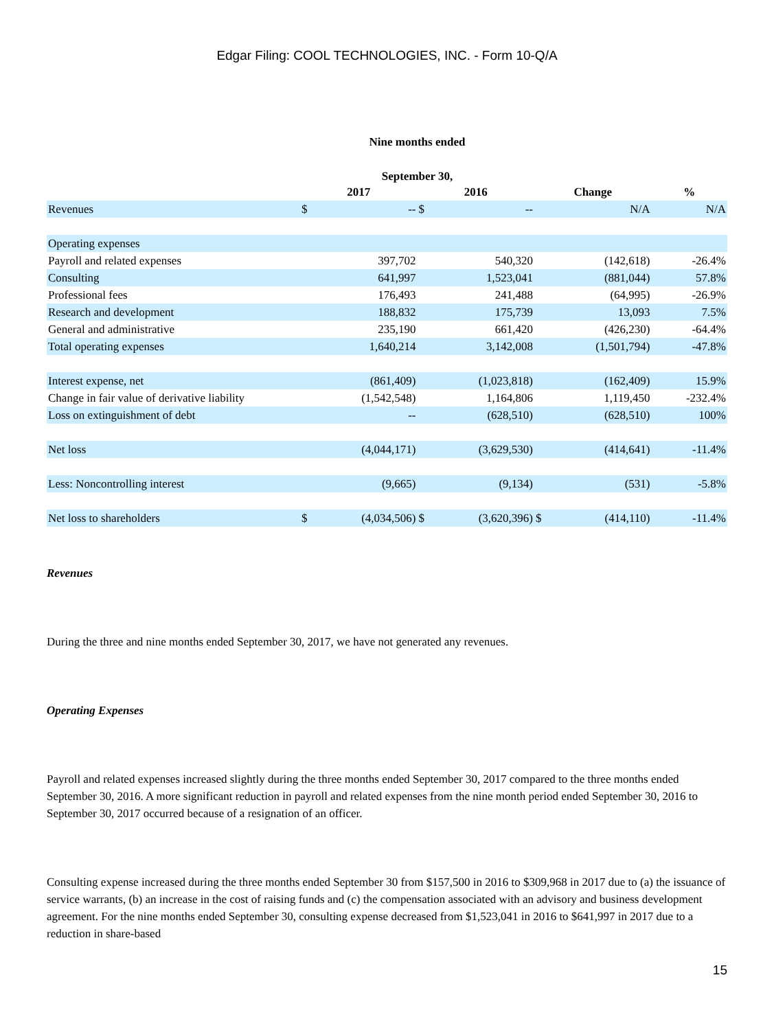Edgar Filing: COOL TECHNOLOGIES, INC. - Form 10-Q/A
| | Nine months ended | | | | | | |
| | September 30, | | | | | | |
| | 2017 | | 2016 | | Change | | % |
| Revenues | $ | -- | $ | -- | | N/A | N/A |
| Operating expenses | | | | | | | |
| Payroll and related expenses | | 397,702 | | 540,320 | | (142,618) | -26.4% |
| Consulting | | 641,997 | | 1,523,041 | | (881,044) | 57.8% |
| Professional fees | | 176,493 | | 241,488 | | (64,995) | -26.9% |
| Research and development | | 188,832 | | 175,739 | | 13,093 | 7.5% |
| General and administrative | | 235,190 | | 661,420 | | (426,230) | -64.4% |
| Total operating expenses | | 1,640,214 | | 3,142,008 | | (1,501,794) | -47.8% |
| Interest expense, net | | (861,409) | | (1,023,818) | | (162,409) | 15.9% |
| Change in fair value of derivative liability | | (1,542,548) | | 1,164,806 | | 1,119,450 | -232.4% |
| Loss on extinguishment of debt | | -- | | (628,510) | | (628,510) | 100% |
| Net loss | | (4,044,171) | | (3,629,530) | | (414,641) | -11.4% |
| Less: Noncontrolling interest | | (9,665) | | (9,134) | | (531) | -5.8% |
| Net loss to shareholders | $ | (4,034,506) | $ | (3,620,396) | $ | (414,110) | -11.4% |
Revenues
During the three and nine months ended September 30, 2017, we have not generated any revenues.
Operating Expenses
Payroll and related expenses increased slightly during the three months ended September 30, 2017 compared to the three months ended September 30, 2016. A more significant reduction in payroll and related expenses from the nine month period ended September 30, 2016 to September 30, 2017 occurred because of a resignation of an officer.
Consulting expense increased during the three months ended September 30 from $157,500 in 2016 to $309,968 in 2017 due to (a) the issuance of service warrants, (b) an increase in the cost of raising funds and (c) the compensation associated with an advisory and business development agreement. For the nine months ended September 30, consulting expense decreased from $1,523,041 in 2016 to $641,997 in 2017 due to a reduction in share-based
15